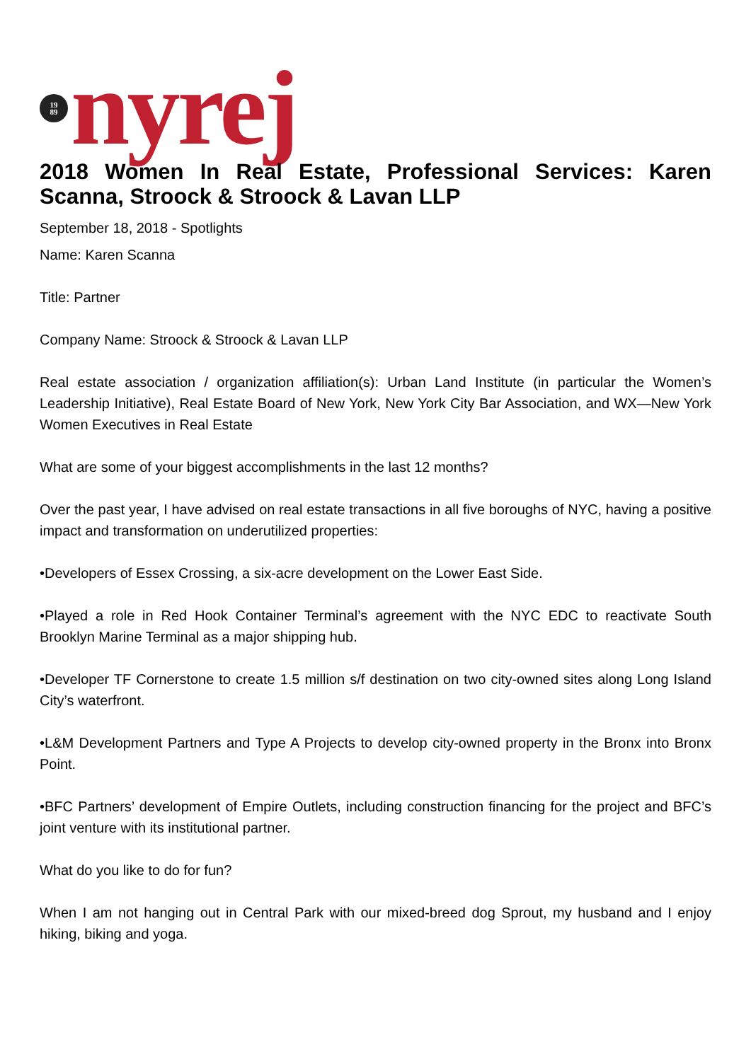19
89
nyrej
2018 Women In Real Estate, Professional Services: Karen Scanna, Stroock & Stroock & Lavan LLP
September 18, 2018 - Spotlights
Name: Karen Scanna
Title: Partner
Company Name: Stroock & Stroock & Lavan LLP
Real estate association / organization affiliation(s): Urban Land Institute (in particular the Women’s Leadership Initiative), Real Estate Board of New York, New York City Bar Association, and WX—New York Women Executives in Real Estate
What are some of your biggest accomplishments in the last 12 months?
Over the past year, I have advised on real estate transactions in all five boroughs of NYC, having a positive impact and transformation on underutilized properties:
•Developers of Essex Crossing, a six-acre development on the Lower East Side.
•Played a role in Red Hook Container Terminal’s agreement with the NYC EDC to reactivate South Brooklyn Marine Terminal as a major shipping hub.
•Developer TF Cornerstone to create 1.5 million s/f destination on two city-owned sites along Long Island City’s waterfront.
•L&M Development Partners and Type A Projects to develop city-owned property in the Bronx into Bronx Point.
•BFC Partners’ development of Empire Outlets, including construction financing for the project and BFC’s joint venture with its institutional partner.
What do you like to do for fun?
When I am not hanging out in Central Park with our mixed-breed dog Sprout, my husband and I enjoy hiking, biking and yoga.